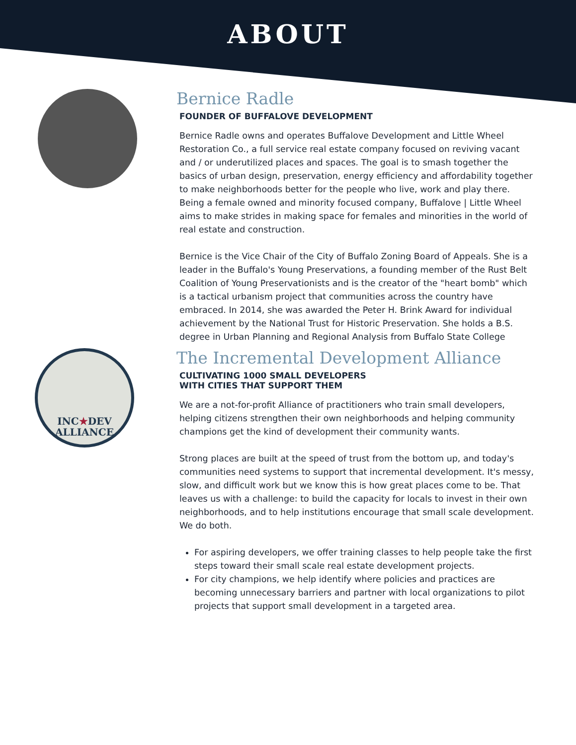ABOUT
Bernice Radle
FOUNDER OF BUFFALOVE DEVELOPMENT
Bernice Radle owns and operates Buffalove Development and Little Wheel Restoration Co., a full service real estate company focused on reviving vacant and / or underutilized places and spaces. The goal is to smash together the basics of urban design, preservation, energy efficiency and affordability together to make neighborhoods better for the people who live, work and play there. Being a female owned and minority focused company, Buffalove | Little Wheel aims to make strides in making space for females and minorities in the world of real estate and construction.
Bernice is the Vice Chair of the City of Buffalo Zoning Board of Appeals. She is a leader in the Buffalo's Young Preservations, a founding member of the Rust Belt Coalition of Young Preservationists and is the creator of the "heart bomb" which is a tactical urbanism project that communities across the country have embraced. In 2014, she was awarded the Peter H. Brink Award for individual achievement by the National Trust for Historic Preservation. She holds a B.S. degree in Urban Planning and Regional Analysis from Buffalo State College
INC★DEV
ALLIANCE
The Incremental Development Alliance
CULTIVATING 1000 SMALL DEVELOPERS
WITH CITIES THAT SUPPORT THEM
We are a not-for-profit Alliance of practitioners who train small developers, helping citizens strengthen their own neighborhoods and helping community champions get the kind of development their community wants.
Strong places are built at the speed of trust from the bottom up, and today's communities need systems to support that incremental development. It's messy, slow, and difficult work but we know this is how great places come to be. That leaves us with a challenge: to build the capacity for locals to invest in their own neighborhoods, and to help institutions encourage that small scale development. We do both.
For aspiring developers, we offer training classes to help people take the first steps toward their small scale real estate development projects.
For city champions, we help identify where policies and practices are becoming unnecessary barriers and partner with local organizations to pilot projects that support small development in a targeted area.